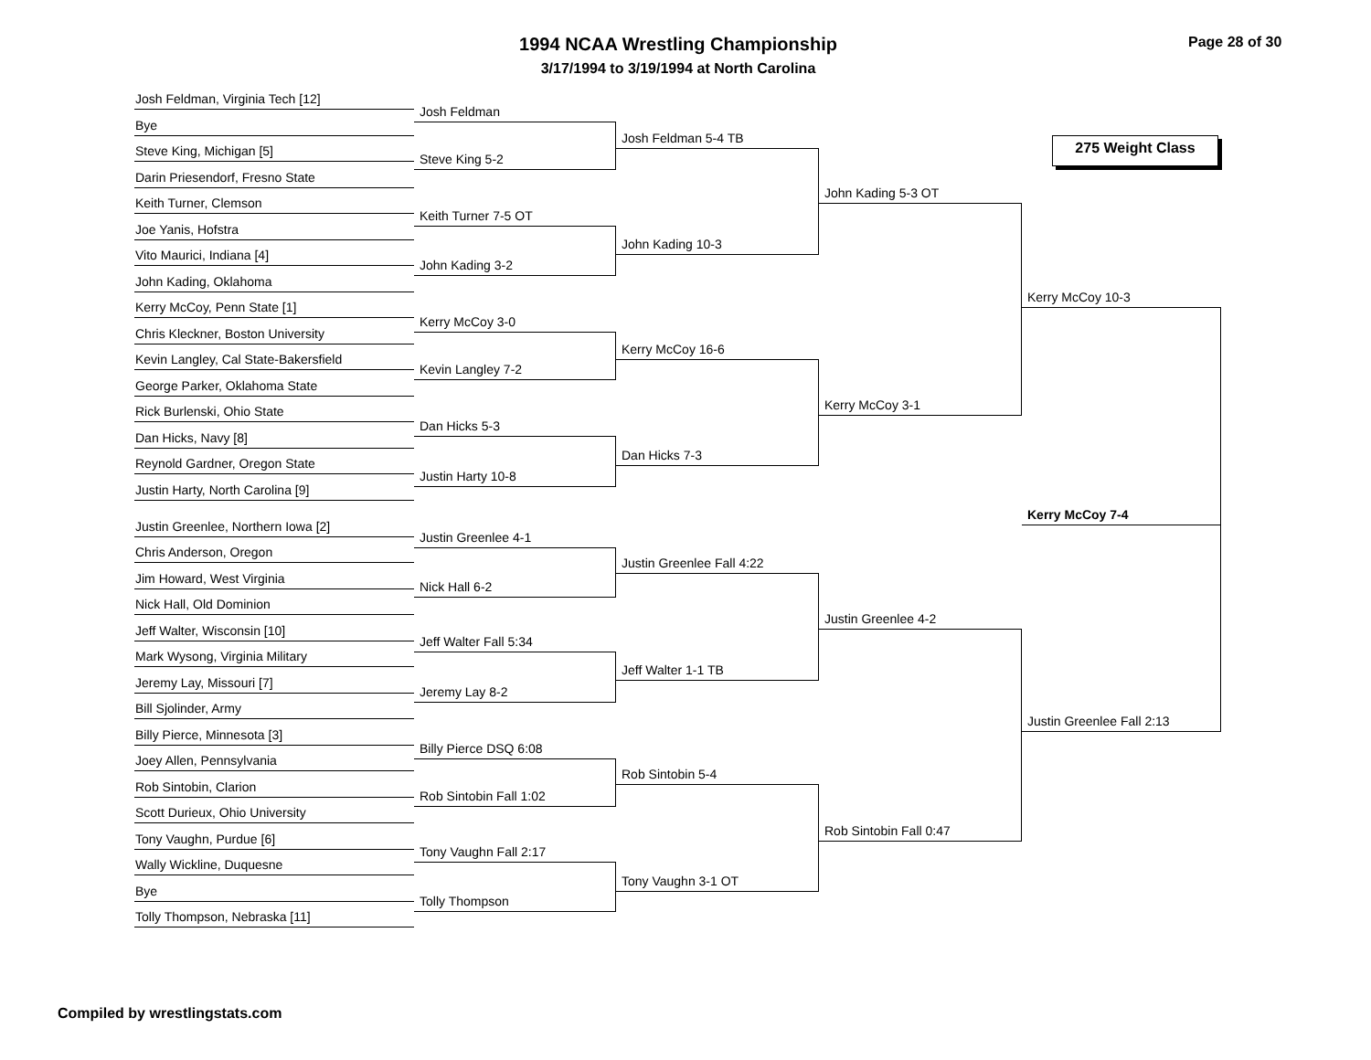1994 NCAA Wrestling Championship
3/17/1994 to 3/19/1994 at North Carolina
Page 28 of 30
Josh Feldman, Virginia Tech [12]
Bye
Steve King, Michigan [5]
Darin Priesendorf, Fresno State
Keith Turner, Clemson
Joe Yanis, Hofstra
Vito Maurici, Indiana [4]
John Kading, Oklahoma
Kerry McCoy, Penn State [1]
Chris Kleckner, Boston University
Kevin Langley, Cal State-Bakersfield
George Parker, Oklahoma State
Rick Burlenski, Ohio State
Dan Hicks, Navy [8]
Reynold Gardner, Oregon State
Justin Harty, North Carolina [9]
Justin Greenlee, Northern Iowa [2]
Chris Anderson, Oregon
Jim Howard, West Virginia
Nick Hall, Old Dominion
Jeff Walter, Wisconsin [10]
Mark Wysong, Virginia Military
Jeremy Lay, Missouri [7]
Bill Sjolinder, Army
Billy Pierce, Minnesota [3]
Joey Allen, Pennsylvania
Rob Sintobin, Clarion
Scott Durieux, Ohio University
Tony Vaughn, Purdue [6]
Wally Wickline, Duquesne
Bye
Tolly Thompson, Nebraska [11]
Josh Feldman
Steve King 5-2
Keith Turner 7-5 OT
John Kading 3-2
Kerry McCoy 3-0
Kevin Langley 7-2
Dan Hicks 5-3
Justin Harty 10-8
Justin Greenlee 4-1
Nick Hall 6-2
Jeff Walter Fall 5:34
Jeremy Lay 8-2
Billy Pierce DSQ 6:08
Rob Sintobin Fall 1:02
Tony Vaughn Fall 2:17
Tolly Thompson
Josh Feldman 5-4 TB
John Kading 10-3
Kerry McCoy 16-6
Dan Hicks 7-3
Justin Greenlee Fall 4:22
Jeff Walter 1-1 TB
Rob Sintobin 5-4
Tony Vaughn 3-1 OT
John Kading 5-3 OT
Kerry McCoy 3-1
Justin Greenlee 4-2
Rob Sintobin Fall 0:47
275 Weight Class
Kerry McCoy 10-3
Kerry McCoy 7-4
Justin Greenlee Fall 2:13
Compiled by wrestlingstats.com